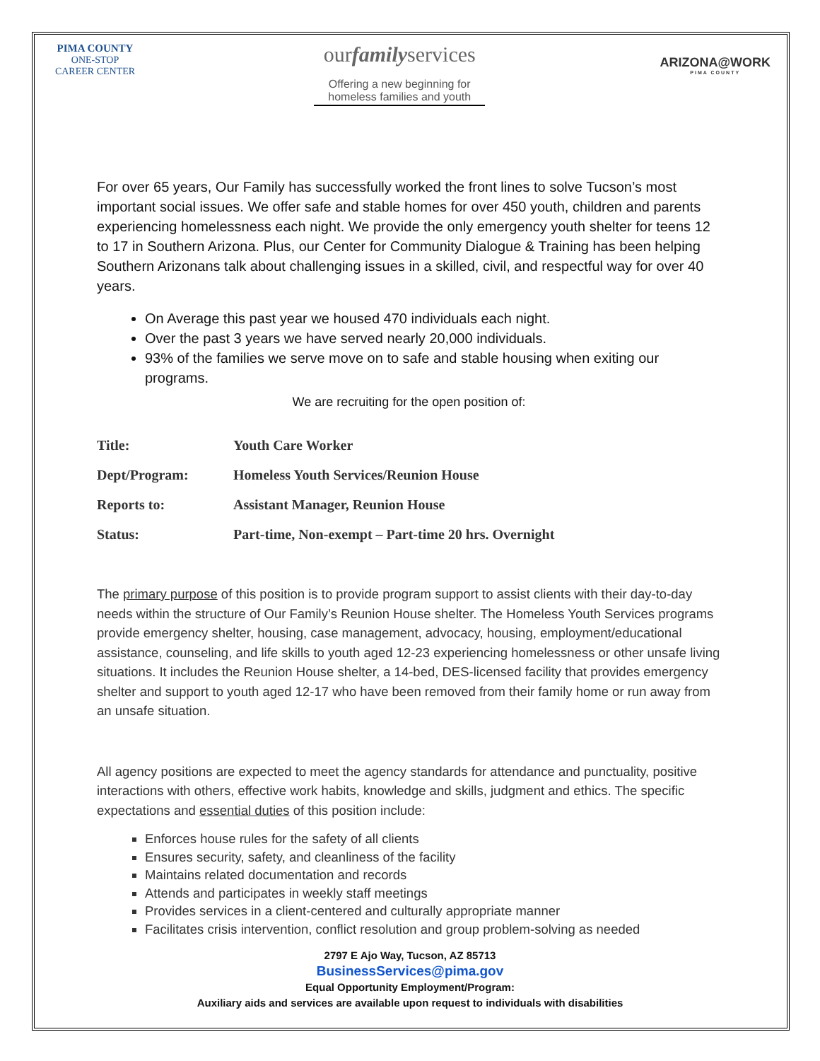PIMA COUNTY
ONE-STOP CAREER CENTER
ourfamilyservices
Offering a new beginning for
homeless families and youth
ARIZONA@WORK
PIMA COUNTY
For over 65 years, Our Family has successfully worked the front lines to solve Tucson’s most important social issues. We offer safe and stable homes for over 450 youth, children and parents experiencing homelessness each night. We provide the only emergency youth shelter for teens 12 to 17 in Southern Arizona. Plus, our Center for Community Dialogue & Training has been helping Southern Arizonans talk about challenging issues in a skilled, civil, and respectful way for over 40 years.
On Average this past year we housed 470 individuals each night.
Over the past 3 years we have served nearly 20,000 individuals.
93% of the families we serve move on to safe and stable housing when exiting our programs.
We are recruiting for the open position of:
| Title: | Youth Care Worker |
| Dept/Program: | Homeless Youth Services/Reunion House |
| Reports to: | Assistant Manager, Reunion House |
| Status: | Part-time, Non-exempt – Part-time 20 hrs. Overnight |
The primary purpose of this position is to provide program support to assist clients with their day-to-day needs within the structure of Our Family’s Reunion House shelter. The Homeless Youth Services programs provide emergency shelter, housing, case management, advocacy, housing, employment/educational assistance, counseling, and life skills to youth aged 12-23 experiencing homelessness or other unsafe living situations. It includes the Reunion House shelter, a 14-bed, DES-licensed facility that provides emergency shelter and support to youth aged 12-17 who have been removed from their family home or run away from an unsafe situation.
All agency positions are expected to meet the agency standards for attendance and punctuality, positive interactions with others, effective work habits, knowledge and skills, judgment and ethics. The specific expectations and essential duties of this position include:
Enforces house rules for the safety of all clients
Ensures security, safety, and cleanliness of the facility
Maintains related documentation and records
Attends and participates in weekly staff meetings
Provides services in a client-centered and culturally appropriate manner
Facilitates crisis intervention, conflict resolution and group problem-solving as needed
2797 E Ajo Way, Tucson, AZ 85713
BusinessServices@pima.gov
Equal Opportunity Employment/Program:
Auxiliary aids and services are available upon request to individuals with disabilities